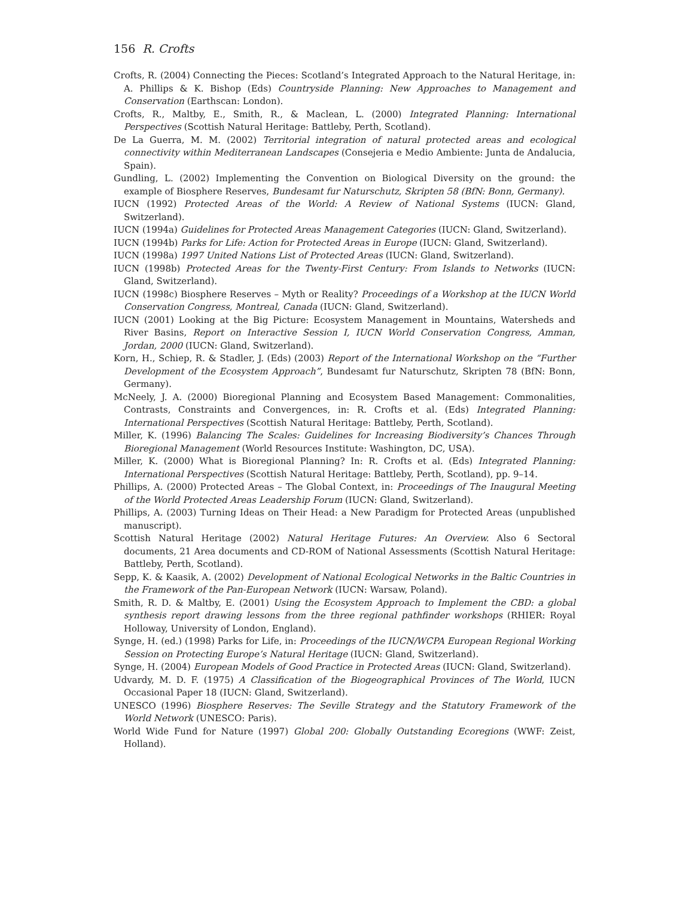156 R. Crofts
Crofts, R. (2004) Connecting the Pieces: Scotland’s Integrated Approach to the Natural Heritage, in: A. Phillips & K. Bishop (Eds) Countryside Planning: New Approaches to Management and Conservation (Earthscan: London).
Crofts, R., Maltby, E., Smith, R., & Maclean, L. (2000) Integrated Planning: International Perspectives (Scottish Natural Heritage: Battleby, Perth, Scotland).
De La Guerra, M. M. (2002) Territorial integration of natural protected areas and ecological connectivity within Mediterranean Landscapes (Consejeria e Medio Ambiente: Junta de Andalucia, Spain).
Gundling, L. (2002) Implementing the Convention on Biological Diversity on the ground: the example of Biosphere Reserves, Bundesamt fur Naturschutz, Skripten 58 (BfN: Bonn, Germany).
IUCN (1992) Protected Areas of the World: A Review of National Systems (IUCN: Gland, Switzerland).
IUCN (1994a) Guidelines for Protected Areas Management Categories (IUCN: Gland, Switzerland).
IUCN (1994b) Parks for Life: Action for Protected Areas in Europe (IUCN: Gland, Switzerland).
IUCN (1998a) 1997 United Nations List of Protected Areas (IUCN: Gland, Switzerland).
IUCN (1998b) Protected Areas for the Twenty-First Century: From Islands to Networks (IUCN: Gland, Switzerland).
IUCN (1998c) Biosphere Reserves – Myth or Reality? Proceedings of a Workshop at the IUCN World Conservation Congress, Montreal, Canada (IUCN: Gland, Switzerland).
IUCN (2001) Looking at the Big Picture: Ecosystem Management in Mountains, Watersheds and River Basins, Report on Interactive Session I, IUCN World Conservation Congress, Amman, Jordan, 2000 (IUCN: Gland, Switzerland).
Korn, H., Schiep, R. & Stadler, J. (Eds) (2003) Report of the International Workshop on the “Further Development of the Ecosystem Approach”, Bundesamt fur Naturschutz, Skripten 78 (BfN: Bonn, Germany).
McNeely, J. A. (2000) Bioregional Planning and Ecosystem Based Management: Commonalities, Contrasts, Constraints and Convergences, in: R. Crofts et al. (Eds) Integrated Planning: International Perspectives (Scottish Natural Heritage: Battleby, Perth, Scotland).
Miller, K. (1996) Balancing The Scales: Guidelines for Increasing Biodiversity’s Chances Through Bioregional Management (World Resources Institute: Washington, DC, USA).
Miller, K. (2000) What is Bioregional Planning? In: R. Crofts et al. (Eds) Integrated Planning: International Perspectives (Scottish Natural Heritage: Battleby, Perth, Scotland), pp. 9–14.
Phillips, A. (2000) Protected Areas – The Global Context, in: Proceedings of The Inaugural Meeting of the World Protected Areas Leadership Forum (IUCN: Gland, Switzerland).
Phillips, A. (2003) Turning Ideas on Their Head: a New Paradigm for Protected Areas (unpublished manuscript).
Scottish Natural Heritage (2002) Natural Heritage Futures: An Overview. Also 6 Sectoral documents, 21 Area documents and CD-ROM of National Assessments (Scottish Natural Heritage: Battleby, Perth, Scotland).
Sepp, K. & Kaasik, A. (2002) Development of National Ecological Networks in the Baltic Countries in the Framework of the Pan-European Network (IUCN: Warsaw, Poland).
Smith, R. D. & Maltby, E. (2001) Using the Ecosystem Approach to Implement the CBD: a global synthesis report drawing lessons from the three regional pathfinder workshops (RHIER: Royal Holloway, University of London, England).
Synge, H. (ed.) (1998) Parks for Life, in: Proceedings of the IUCN/WCPA European Regional Working Session on Protecting Europe’s Natural Heritage (IUCN: Gland, Switzerland).
Synge, H. (2004) European Models of Good Practice in Protected Areas (IUCN: Gland, Switzerland).
Udvardy, M. D. F. (1975) A Classification of the Biogeographical Provinces of The World, IUCN Occasional Paper 18 (IUCN: Gland, Switzerland).
UNESCO (1996) Biosphere Reserves: The Seville Strategy and the Statutory Framework of the World Network (UNESCO: Paris).
World Wide Fund for Nature (1997) Global 200: Globally Outstanding Ecoregions (WWF: Zeist, Holland).